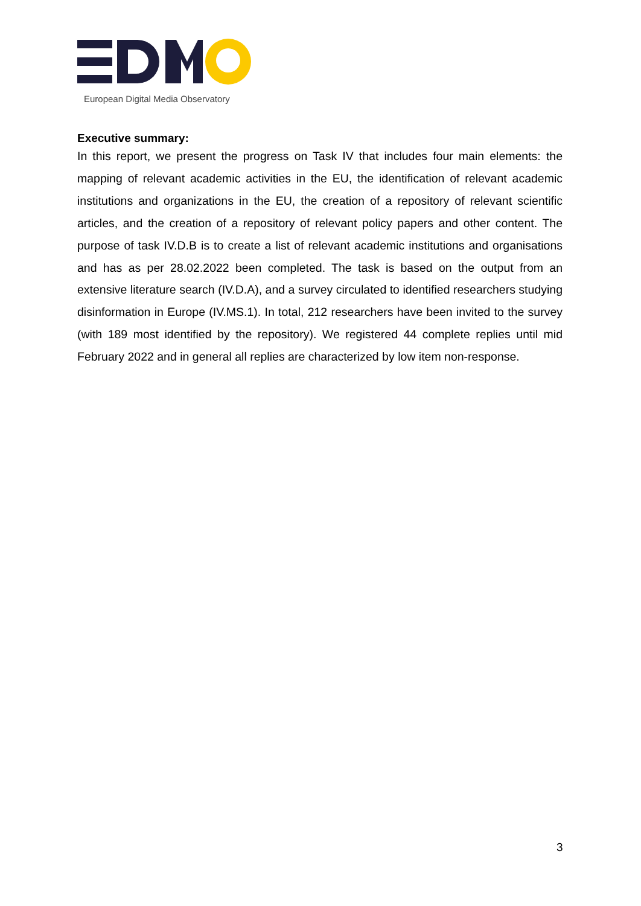European Digital Media Observatory
Executive summary:
In this report, we present the progress on Task IV that includes four main elements: the mapping of relevant academic activities in the EU, the identification of relevant academic institutions and organizations in the EU, the creation of a repository of relevant scientific articles, and the creation of a repository of relevant policy papers and other content. The purpose of task IV.D.B is to create a list of relevant academic institutions and organisations and has as per 28.02.2022 been completed. The task is based on the output from an extensive literature search (IV.D.A), and a survey circulated to identified researchers studying disinformation in Europe (IV.MS.1). In total, 212 researchers have been invited to the survey (with 189 most identified by the repository). We registered 44 complete replies until mid February 2022 and in general all replies are characterized by low item non-response.
3